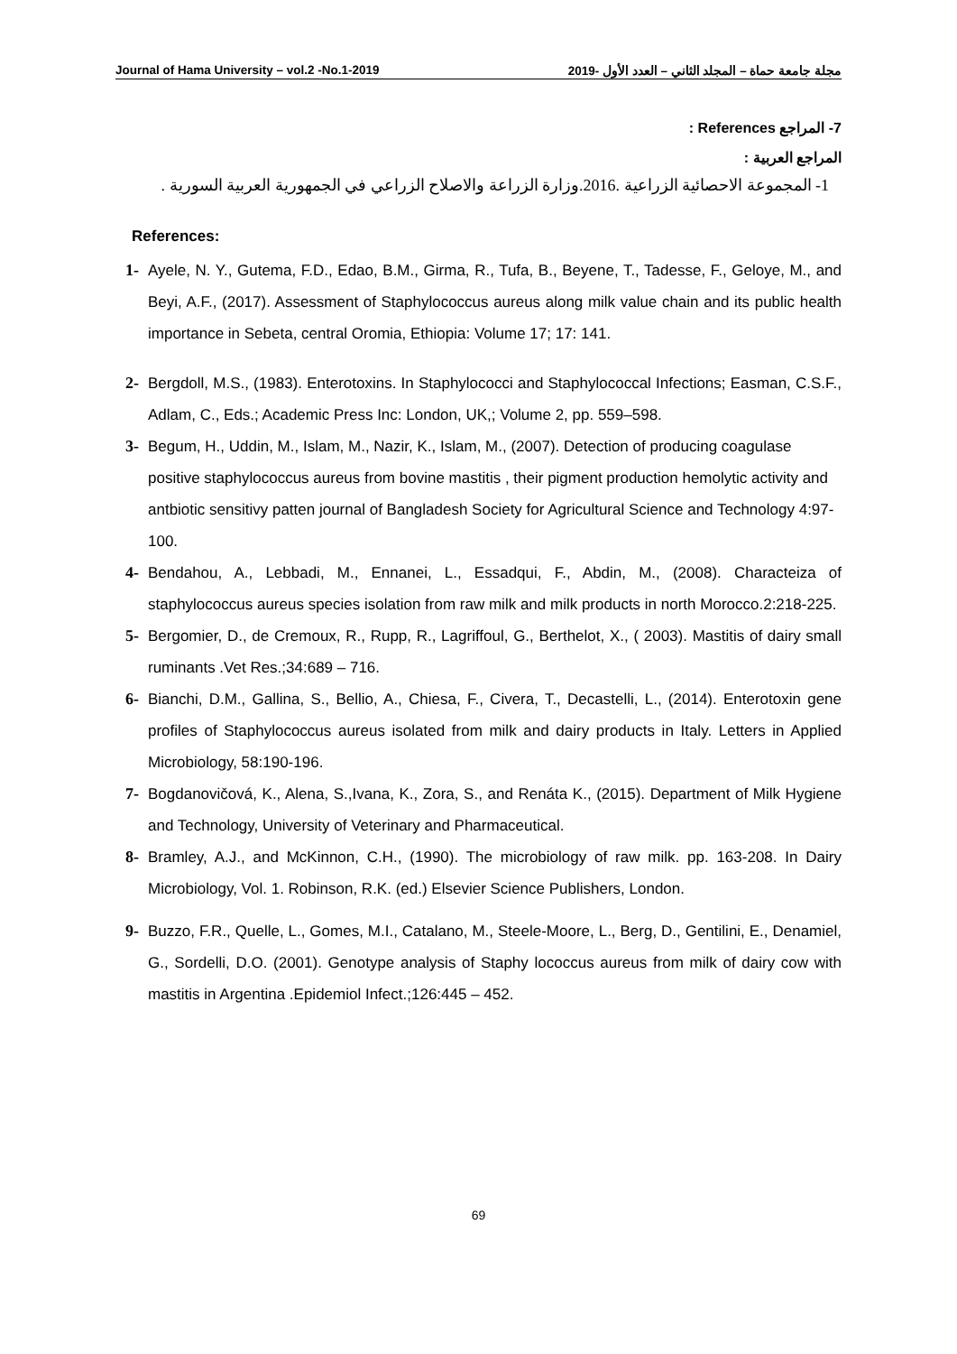Journal of Hama University – vol.2 -No.1-2019 مجلة جامعة حماة – المجلد الثاني – العدد الأول -2019
7- المراجع References :
المراجع العربية :
1- المجموعة الاحصائية الزراعية .2016.وزارة الزراعة والاصلاح الزراعي في الجمهورية العربية السورية .
References:
1- Ayele, N. Y., Gutema, F.D., Edao, B.M., Girma, R., Tufa, B., Beyene, T., Tadesse, F., Geloye, M., and Beyi, A.F., (2017). Assessment of Staphylococcus aureus along milk value chain and its public health importance in Sebeta, central Oromia, Ethiopia: Volume 17; 17: 141.
2- Bergdoll, M.S., (1983). Enterotoxins. In Staphylococci and Staphylococcal Infections; Easman, C.S.F., Adlam, C., Eds.; Academic Press Inc: London, UK,; Volume 2, pp. 559–598.
3- Begum, H., Uddin, M., Islam, M., Nazir, K., Islam, M., (2007). Detection of producing coagulase positive staphylococcus aureus from bovine mastitis , their pigment production hemolytic activity and antbiotic sensitivy patten journal of Bangladesh Society for Agricultural Science and Technology 4:97-100.
4- Bendahou, A., Lebbadi, M., Ennanei, L., Essadqui, F., Abdin, M., (2008). Characteiza of staphylococcus aureus species isolation from raw milk and milk products in north Morocco.2:218-225.
5- Bergomier, D., de Cremoux, R., Rupp, R., Lagriffoul, G., Berthelot, X., ( 2003). Mastitis of dairy small ruminants .Vet Res.;34:689 – 716.
6- Bianchi, D.M., Gallina, S., Bellio, A., Chiesa, F., Civera, T., Decastelli, L., (2014). Enterotoxin gene profiles of Staphylococcus aureus isolated from milk and dairy products in Italy. Letters in Applied Microbiology, 58:190-196.
7- Bogdanovičová, K., Alena, S.,Ivana, K., Zora, S., and Renáta K., (2015). Department of Milk Hygiene and Technology, University of Veterinary and Pharmaceutical.
8- Bramley, A.J., and McKinnon, C.H., (1990). The microbiology of raw milk. pp. 163-208. In Dairy Microbiology, Vol. 1. Robinson, R.K. (ed.) Elsevier Science Publishers, London.
9- Buzzo, F.R., Quelle, L., Gomes, M.I., Catalano, M., Steele-Moore, L., Berg, D., Gentilini, E., Denamiel, G., Sordelli, D.O. (2001). Genotype analysis of Staphy lococcus aureus from milk of dairy cow with mastitis in Argentina .Epidemiol Infect.;126:445 – 452.
69